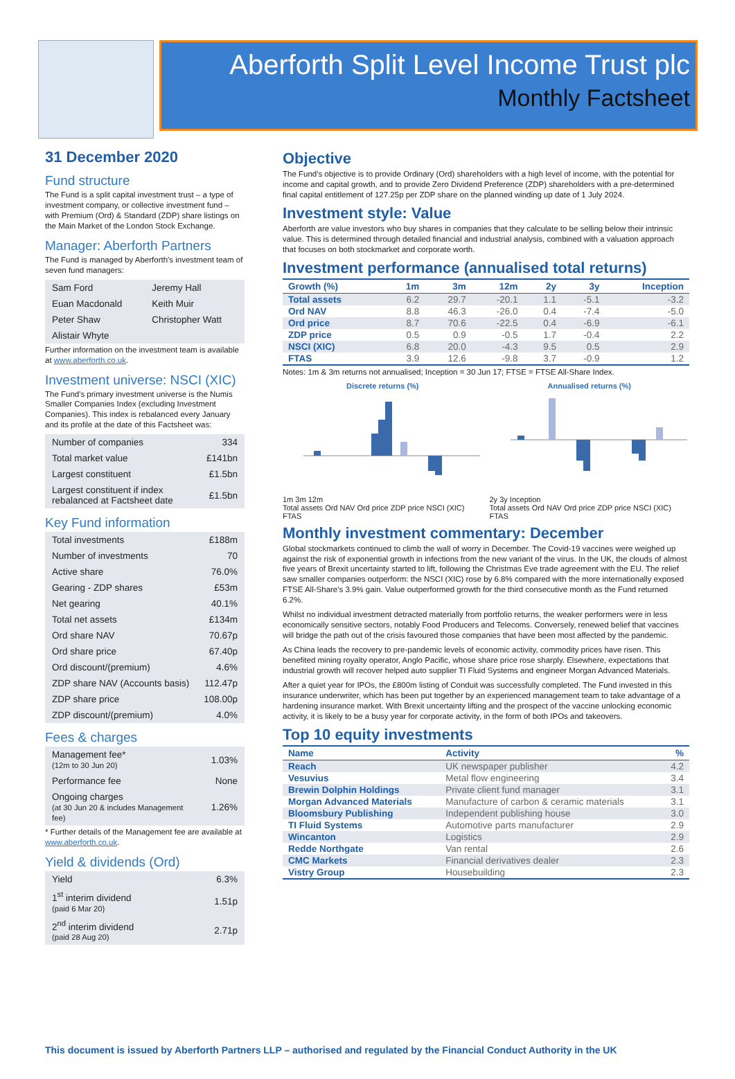Aberforth Split Level Income Trust plc
Monthly Factsheet
31 December 2020
Fund structure
The Fund is a split capital investment trust – a type of investment company, or collective investment fund – with Premium (Ord) & Standard (ZDP) share listings on the Main Market of the London Stock Exchange.
Manager: Aberforth Partners
The Fund is managed by Aberforth's investment team of seven fund managers:
| Sam Ford | Jeremy Hall |
| Euan Macdonald | Keith Muir |
| Peter Shaw | Christopher Watt |
| Alistair Whyte | |
Further information on the investment team is available at www.aberforth.co.uk.
Investment universe: NSCI (XIC)
The Fund's primary investment universe is the Numis Smaller Companies Index (excluding Investment Companies). This index is rebalanced every January and its profile at the date of this Factsheet was:
| Number of companies | 334 |
| Total market value | £141bn |
| Largest constituent | £1.5bn |
| Largest constituent if index rebalanced at Factsheet date | £1.5bn |
Key Fund information
| Total investments | £188m |
| Number of investments | 70 |
| Active share | 76.0% |
| Gearing - ZDP shares | £53m |
| Net gearing | 40.1% |
| Total net assets | £134m |
| Ord share NAV | 70.67p |
| Ord share price | 67.40p |
| Ord discount/(premium) | 4.6% |
| ZDP share NAV (Accounts basis) | 112.47p |
| ZDP share price | 108.00p |
| ZDP discount/(premium) | 4.0% |
Fees & charges
| Management fee* (12m to 30 Jun 20) | 1.03% |
| Performance fee | None |
| Ongoing charges (at 30 Jun 20 & includes Management fee) | 1.26% |
* Further details of the Management fee are available at www.aberforth.co.uk.
Yield & dividends (Ord)
| Yield | 6.3% |
| 1<sup>st</sup> interim dividend (paid 6 Mar 20) | 1.51p |
| 2<sup>nd</sup> interim dividend (paid 28 Aug 20) | 2.71p |
Objective
The Fund's objective is to provide Ordinary (Ord) shareholders with a high level of income, with the potential for income and capital growth, and to provide Zero Dividend Preference (ZDP) shareholders with a pre-determined final capital entitlement of 127.25p per ZDP share on the planned winding up date of 1 July 2024.
Investment style: Value
Aberforth are value investors who buy shares in companies that they calculate to be selling below their intrinsic value. This is determined through detailed financial and industrial analysis, combined with a valuation approach that focuses on both stockmarket and corporate worth.
Investment performance (annualised total returns)
| Growth (%) | 1m | 3m | 12m | 2y | 3y | Inception |
| --- | --- | --- | --- | --- | --- | --- |
| Total assets | 6.2 | 29.7 | -20.1 | 1.1 | -5.1 | -3.2 |
| Ord NAV | 8.8 | 46.3 | -26.0 | 0.4 | -7.4 | -5.0 |
| Ord price | 8.7 | 70.6 | -22.5 | 0.4 | -6.9 | -6.1 |
| ZDP price | 0.5 | 0.9 | -0.5 | 1.7 | -0.4 | 2.2 |
| NSCI (XIC) | 6.8 | 20.0 | -4.3 | 9.5 | 0.5 | 2.9 |
| FTAS | 3.9 | 12.6 | -9.8 | 3.7 | -0.9 | 1.2 |
Notes: 1m & 3m returns not annualised; Inception = 30 Jun 17; FTSE = FTSE All-Share Index.
Discrete returns (%)
1m 3m 12m
Total assets Ord NAV Ord price ZDP price NSCI (XIC) FTAS
Annualised returns (%)
2y 3y Inception
Total assets Ord NAV Ord price ZDP price NSCI (XIC) FTAS
Monthly investment commentary: December
Global stockmarkets continued to climb the wall of worry in December. The Covid-19 vaccines were weighed up against the risk of exponential growth in infections from the new variant of the virus. In the UK, the clouds of almost five years of Brexit uncertainty started to lift, following the Christmas Eve trade agreement with the EU. The relief saw smaller companies outperform: the NSCI (XIC) rose by 6.8% compared with the more internationally exposed FTSE All-Share's 3.9% gain. Value outperformed growth for the third consecutive month as the Fund returned 6.2%.
Whilst no individual investment detracted materially from portfolio returns, the weaker performers were in less economically sensitive sectors, notably Food Producers and Telecoms. Conversely, renewed belief that vaccines will bridge the path out of the crisis favoured those companies that have been most affected by the pandemic.
As China leads the recovery to pre-pandemic levels of economic activity, commodity prices have risen. This benefited mining royalty operator, Anglo Pacific, whose share price rose sharply. Elsewhere, expectations that industrial growth will recover helped auto supplier TI Fluid Systems and engineer Morgan Advanced Materials.
After a quiet year for IPOs, the £800m listing of Conduit was successfully completed. The Fund invested in this insurance underwriter, which has been put together by an experienced management team to take advantage of a hardening insurance market. With Brexit uncertainty lifting and the prospect of the vaccine unlocking economic activity, it is likely to be a busy year for corporate activity, in the form of both IPOs and takeovers.
Top 10 equity investments
| Name | Activity | % |
| --- | --- | --- |
| Reach | UK newspaper publisher | 4.2 |
| Vesuvius | Metal flow engineering | 3.4 |
| Brewin Dolphin Holdings | Private client fund manager | 3.1 |
| Morgan Advanced Materials | Manufacture of carbon & ceramic materials | 3.1 |
| Bloomsbury Publishing | Independent publishing house | 3.0 |
| TI Fluid Systems | Automotive parts manufacturer | 2.9 |
| Wincanton | Logistics | 2.9 |
| Redde Northgate | Van rental | 2.6 |
| CMC Markets | Financial derivatives dealer | 2.3 |
| Vistry Group | Housebuilding | 2.3 |
This document is issued by Aberforth Partners LLP – authorised and regulated by the Financial Conduct Authority in the UK